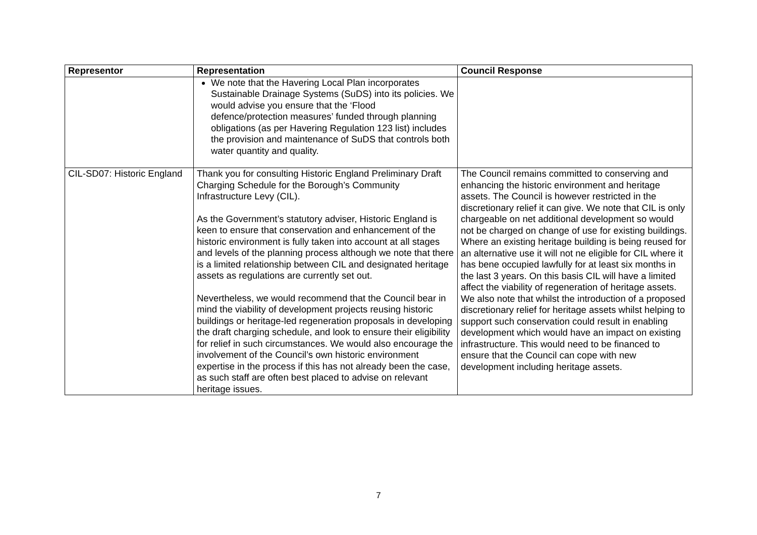| Representor | Representation | Council Response |
| --- | --- | --- |
| | We note that the Havering Local Plan incorporates Sustainable Drainage Systems (SuDS) into its policies. We would advise you ensure that the ‘Flood defence/protection measures’ funded through planning obligations (as per Havering Regulation 123 list) includes the provision and maintenance of SuDS that controls both water quantity and quality. | |
| CIL-SD07: Historic England | Thank you for consulting Historic England Preliminary Draft Charging Schedule for the Borough’s Community Infrastructure Levy (CIL). As the Government’s statutory adviser, Historic England is keen to ensure that conservation and enhancement of the historic environment is fully taken into account at all stages and levels of the planning process although we note that there is a limited relationship between CIL and designated heritage assets as regulations are currently set out. Nevertheless, we would recommend that the Council bear in mind the viability of development projects reusing historic buildings or heritage-led regeneration proposals in developing the draft charging schedule, and look to ensure their eligibility for relief in such circumstances. We would also encourage the involvement of the Council’s own historic environment expertise in the process if this has not already been the case, as such staff are often best placed to advise on relevant heritage issues. | The Council remains committed to conserving and enhancing the historic environment and heritage assets. The Council is however restricted in the discretionary relief it can give. We note that CIL is only chargeable on net additional development so would not be charged on change of use for existing buildings. Where an existing heritage building is being reused for an alternative use it will not ne eligible for CIL where it has bene occupied lawfully for at least six months in the last 3 years. On this basis CIL will have a limited affect the viability of regeneration of heritage assets. We also note that whilst the introduction of a proposed discretionary relief for heritage assets whilst helping to support such conservation could result in enabling development which would have an impact on existing infrastructure. This would need to be financed to ensure that the Council can cope with new development including heritage assets. |
7